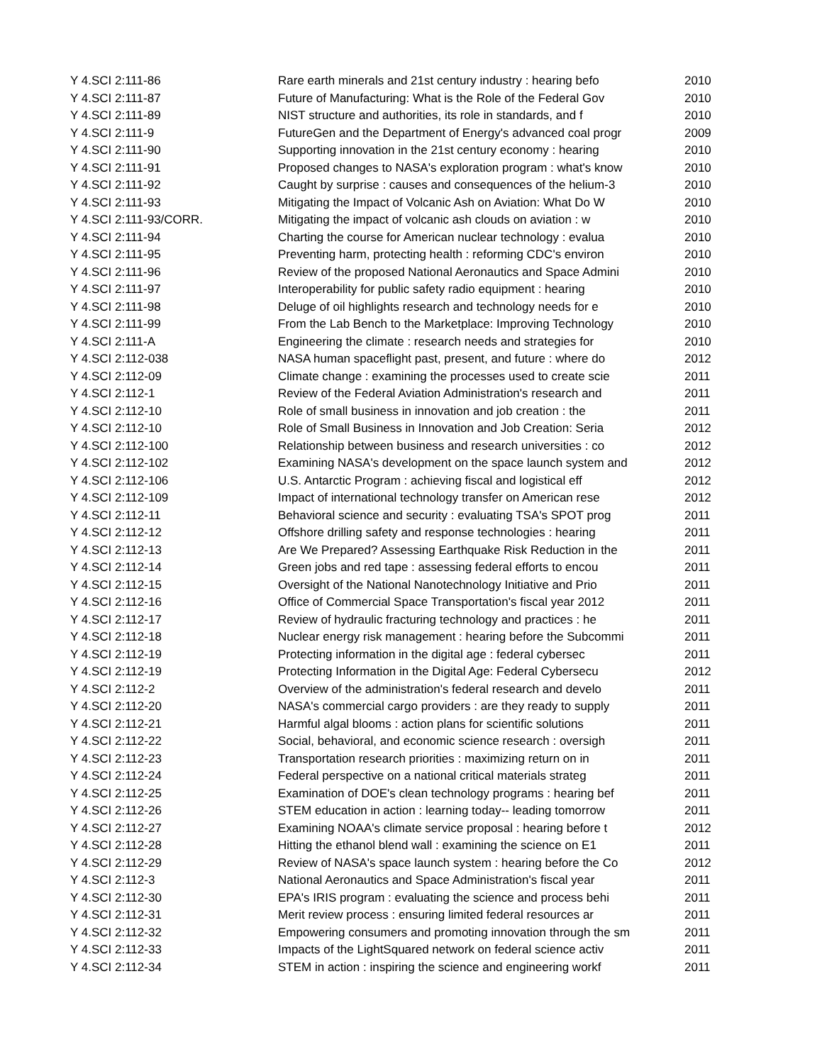| Y 4.SCI 2:111-86 | Rare earth minerals and 21st century industry : hearing befo | 2010 |
| Y 4.SCI 2:111-87 | Future of Manufacturing: What is the Role of the Federal Gov | 2010 |
| Y 4.SCI 2:111-89 | NIST structure and authorities, its role in standards, and f | 2010 |
| Y 4.SCI 2:111-9 | FutureGen and the Department of Energy's advanced coal progr | 2009 |
| Y 4.SCI 2:111-90 | Supporting innovation in the 21st century economy : hearing | 2010 |
| Y 4.SCI 2:111-91 | Proposed changes to NASA's exploration program : what's know | 2010 |
| Y 4.SCI 2:111-92 | Caught by surprise : causes and consequences of the helium-3 | 2010 |
| Y 4.SCI 2:111-93 | Mitigating the Impact of Volcanic Ash on Aviation: What Do W | 2010 |
| Y 4.SCI 2:111-93/CORR. | Mitigating the impact of volcanic ash clouds on aviation : w | 2010 |
| Y 4.SCI 2:111-94 | Charting the course for American nuclear technology : evalua | 2010 |
| Y 4.SCI 2:111-95 | Preventing harm, protecting health : reforming CDC's environ | 2010 |
| Y 4.SCI 2:111-96 | Review of the proposed National Aeronautics and Space Admini | 2010 |
| Y 4.SCI 2:111-97 | Interoperability for public safety radio equipment : hearing | 2010 |
| Y 4.SCI 2:111-98 | Deluge of oil highlights research and technology needs for e | 2010 |
| Y 4.SCI 2:111-99 | From the Lab Bench to the Marketplace: Improving Technology | 2010 |
| Y 4.SCI 2:111-A | Engineering the climate : research needs and strategies for | 2010 |
| Y 4.SCI 2:112-038 | NASA human spaceflight past, present, and future : where do | 2012 |
| Y 4.SCI 2:112-09 | Climate change : examining the processes used to create scie | 2011 |
| Y 4.SCI 2:112-1 | Review of the Federal Aviation Administration's research and | 2011 |
| Y 4.SCI 2:112-10 | Role of small business in innovation and job creation : the | 2011 |
| Y 4.SCI 2:112-10 | Role of Small Business in Innovation and Job Creation: Seria | 2012 |
| Y 4.SCI 2:112-100 | Relationship between business and research universities : co | 2012 |
| Y 4.SCI 2:112-102 | Examining NASA's development on the space launch system and | 2012 |
| Y 4.SCI 2:112-106 | U.S. Antarctic Program : achieving fiscal and logistical eff | 2012 |
| Y 4.SCI 2:112-109 | Impact of international technology transfer on American rese | 2012 |
| Y 4.SCI 2:112-11 | Behavioral science and security : evaluating TSA's SPOT prog | 2011 |
| Y 4.SCI 2:112-12 | Offshore drilling safety and response technologies : hearing | 2011 |
| Y 4.SCI 2:112-13 | Are We Prepared? Assessing Earthquake Risk Reduction in the | 2011 |
| Y 4.SCI 2:112-14 | Green jobs and red tape : assessing federal efforts to encou | 2011 |
| Y 4.SCI 2:112-15 | Oversight of the National Nanotechnology Initiative and Prio | 2011 |
| Y 4.SCI 2:112-16 | Office of Commercial Space Transportation's fiscal year 2012 | 2011 |
| Y 4.SCI 2:112-17 | Review of hydraulic fracturing technology and practices : he | 2011 |
| Y 4.SCI 2:112-18 | Nuclear energy risk management : hearing before the Subcommi | 2011 |
| Y 4.SCI 2:112-19 | Protecting information in the digital age : federal cybersec | 2011 |
| Y 4.SCI 2:112-19 | Protecting Information in the Digital Age: Federal Cybersecu | 2012 |
| Y 4.SCI 2:112-2 | Overview of the administration's federal research and develo | 2011 |
| Y 4.SCI 2:112-20 | NASA's commercial cargo providers : are they ready to supply | 2011 |
| Y 4.SCI 2:112-21 | Harmful algal blooms : action plans for scientific solutions | 2011 |
| Y 4.SCI 2:112-22 | Social, behavioral, and economic science research : oversigh | 2011 |
| Y 4.SCI 2:112-23 | Transportation research priorities : maximizing return on in | 2011 |
| Y 4.SCI 2:112-24 | Federal perspective on a national critical materials strateg | 2011 |
| Y 4.SCI 2:112-25 | Examination of DOE's clean technology programs : hearing bef | 2011 |
| Y 4.SCI 2:112-26 | STEM education in action : learning today-- leading tomorrow | 2011 |
| Y 4.SCI 2:112-27 | Examining NOAA's climate service proposal : hearing before t | 2012 |
| Y 4.SCI 2:112-28 | Hitting the ethanol blend wall : examining the science on E1 | 2011 |
| Y 4.SCI 2:112-29 | Review of NASA's space launch system : hearing before the Co | 2012 |
| Y 4.SCI 2:112-3 | National Aeronautics and Space Administration's fiscal year | 2011 |
| Y 4.SCI 2:112-30 | EPA's IRIS program : evaluating the science and process behi | 2011 |
| Y 4.SCI 2:112-31 | Merit review process : ensuring limited federal resources ar | 2011 |
| Y 4.SCI 2:112-32 | Empowering consumers and promoting innovation through the sm | 2011 |
| Y 4.SCI 2:112-33 | Impacts of the LightSquared network on federal science activ | 2011 |
| Y 4.SCI 2:112-34 | STEM in action : inspiring the science and engineering workf | 2011 |